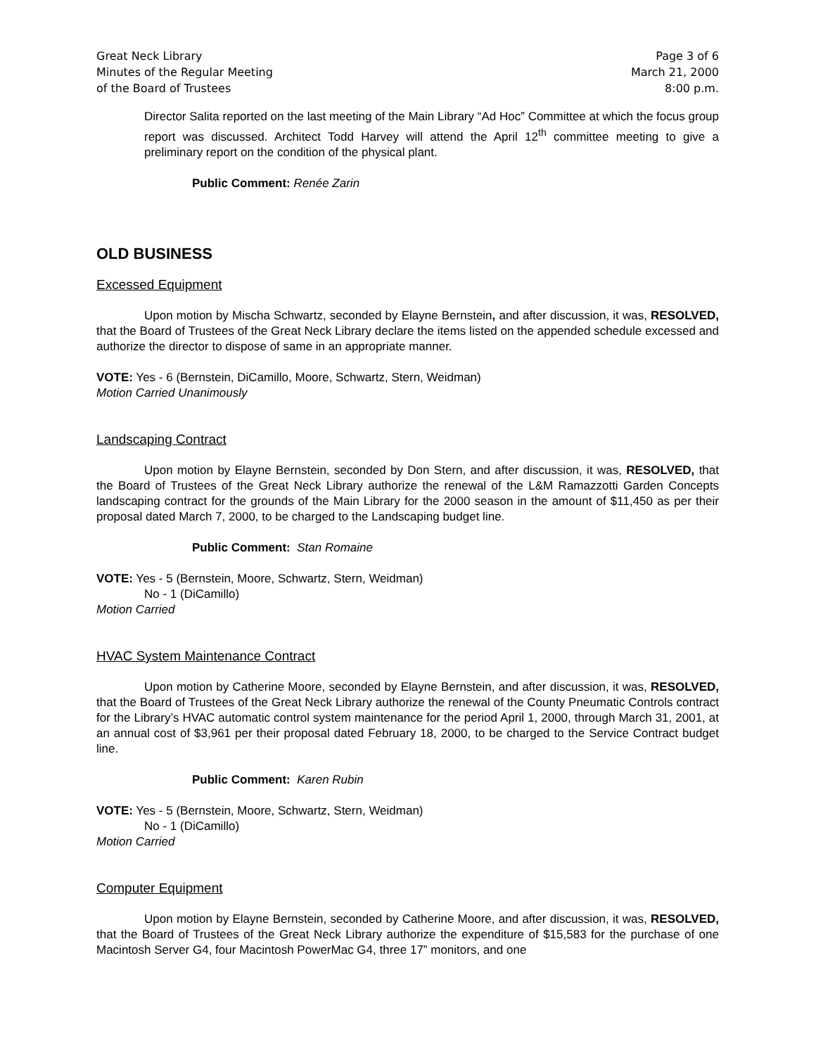Great Neck Library
Minutes of the Regular Meeting
of the Board of Trustees
Page 3 of 6
March 21, 2000
8:00 p.m.
Director Salita reported on the last meeting of the Main Library “Ad Hoc” Committee at which the focus group report was discussed. Architect Todd Harvey will attend the April 12<sup>th</sup> committee meeting to give a preliminary report on the condition of the physical plant.
Public Comment: Renée Zarin
OLD BUSINESS
Excessed Equipment
Upon motion by Mischa Schwartz, seconded by Elayne Bernstein, and after discussion, it was, RESOLVED, that the Board of Trustees of the Great Neck Library declare the items listed on the appended schedule excessed and authorize the director to dispose of same in an appropriate manner.
VOTE: Yes - 6 (Bernstein, DiCamillo, Moore, Schwartz, Stern, Weidman)
Motion Carried Unanimously
Landscaping Contract
Upon motion by Elayne Bernstein, seconded by Don Stern, and after discussion, it was, RESOLVED, that the Board of Trustees of the Great Neck Library authorize the renewal of the L&M Ramazzotti Garden Concepts landscaping contract for the grounds of the Main Library for the 2000 season in the amount of $11,450 as per their proposal dated March 7, 2000, to be charged to the Landscaping budget line.
Public Comment: Stan Romaine
VOTE: Yes - 5 (Bernstein, Moore, Schwartz, Stern, Weidman)
No - 1 (DiCamillo)
Motion Carried
HVAC System Maintenance Contract
Upon motion by Catherine Moore, seconded by Elayne Bernstein, and after discussion, it was, RESOLVED, that the Board of Trustees of the Great Neck Library authorize the renewal of the County Pneumatic Controls contract for the Library’s HVAC automatic control system maintenance for the period April 1, 2000, through March 31, 2001, at an annual cost of $3,961 per their proposal dated February 18, 2000, to be charged to the Service Contract budget line.
Public Comment: Karen Rubin
VOTE: Yes - 5 (Bernstein, Moore, Schwartz, Stern, Weidman)
No - 1 (DiCamillo)
Motion Carried
Computer Equipment
Upon motion by Elayne Bernstein, seconded by Catherine Moore, and after discussion, it was, RESOLVED, that the Board of Trustees of the Great Neck Library authorize the expenditure of $15,583 for the purchase of one Macintosh Server G4, four Macintosh PowerMac G4, three 17” monitors, and one